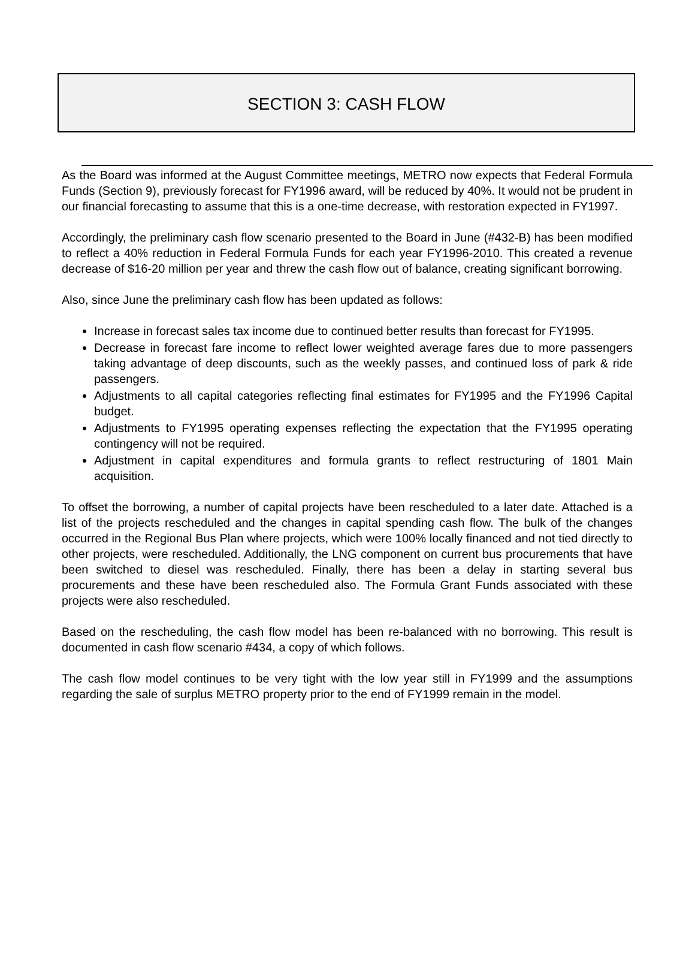SECTION 3: CASH FLOW
As the Board was informed at the August Committee meetings, METRO now expects that Federal Formula Funds (Section 9), previously forecast for FY1996 award, will be reduced by 40%. It would not be prudent in our financial forecasting to assume that this is a one-time decrease, with restoration expected in FY1997.
Accordingly, the preliminary cash flow scenario presented to the Board in June (#432-B) has been modified to reflect a 40% reduction in Federal Formula Funds for each year FY1996-2010. This created a revenue decrease of $16-20 million per year and threw the cash flow out of balance, creating significant borrowing.
Also, since June the preliminary cash flow has been updated as follows:
Increase in forecast sales tax income due to continued better results than forecast for FY1995.
Decrease in forecast fare income to reflect lower weighted average fares due to more passengers taking advantage of deep discounts, such as the weekly passes, and continued loss of park & ride passengers.
Adjustments to all capital categories reflecting final estimates for FY1995 and the FY1996 Capital budget.
Adjustments to FY1995 operating expenses reflecting the expectation that the FY1995 operating contingency will not be required.
Adjustment in capital expenditures and formula grants to reflect restructuring of 1801 Main acquisition.
To offset the borrowing, a number of capital projects have been rescheduled to a later date. Attached is a list of the projects rescheduled and the changes in capital spending cash flow. The bulk of the changes occurred in the Regional Bus Plan where projects, which were 100% locally financed and not tied directly to other projects, were rescheduled. Additionally, the LNG component on current bus procurements that have been switched to diesel was rescheduled. Finally, there has been a delay in starting several bus procurements and these have been rescheduled also. The Formula Grant Funds associated with these projects were also rescheduled.
Based on the rescheduling, the cash flow model has been re-balanced with no borrowing. This result is documented in cash flow scenario #434, a copy of which follows.
The cash flow model continues to be very tight with the low year still in FY1999 and the assumptions regarding the sale of surplus METRO property prior to the end of FY1999 remain in the model.